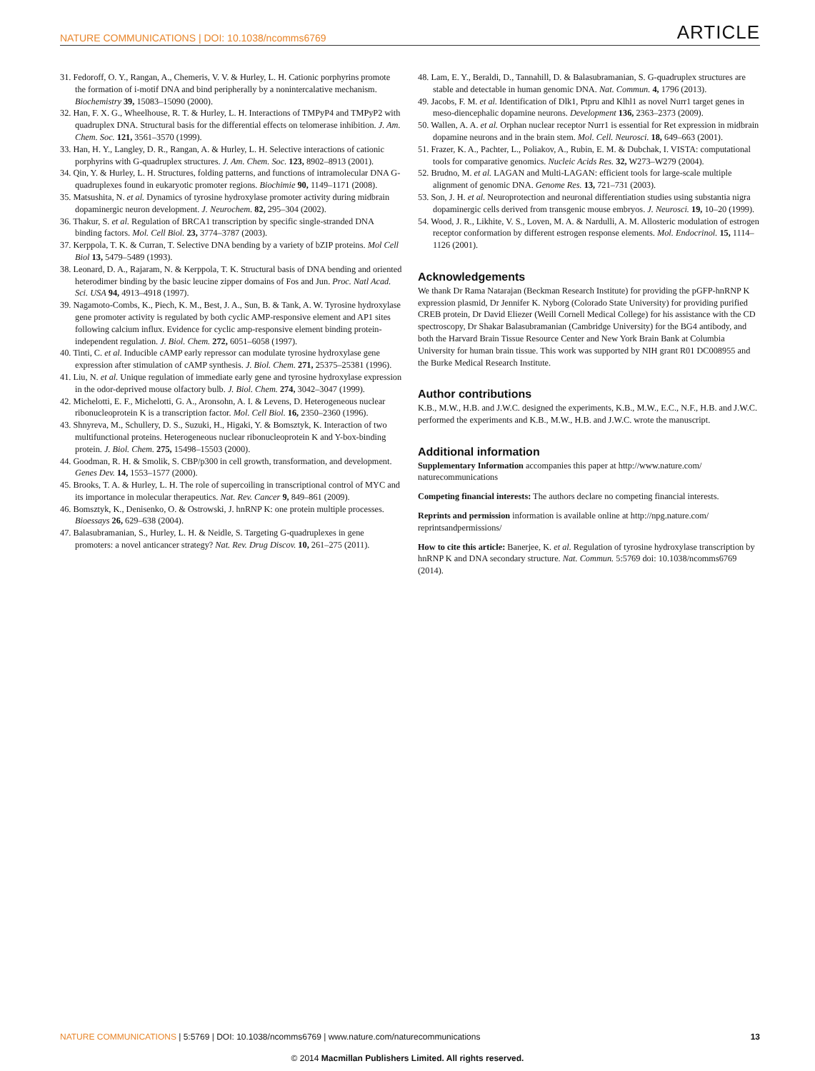NATURE COMMUNICATIONS | DOI: 10.1038/ncomms6769 ARTICLE
31. Fedoroff, O. Y., Rangan, A., Chemeris, V. V. & Hurley, L. H. Cationic porphyrins promote the formation of i-motif DNA and bind peripherally by a nonintercalative mechanism. Biochemistry 39, 15083–15090 (2000).
32. Han, F. X. G., Wheelhouse, R. T. & Hurley, L. H. Interactions of TMPyP4 and TMPyP2 with quadruplex DNA. Structural basis for the differential effects on telomerase inhibition. J. Am. Chem. Soc. 121, 3561–3570 (1999).
33. Han, H. Y., Langley, D. R., Rangan, A. & Hurley, L. H. Selective interactions of cationic porphyrins with G-quadruplex structures. J. Am. Chem. Soc. 123, 8902–8913 (2001).
34. Qin, Y. & Hurley, L. H. Structures, folding patterns, and functions of intramolecular DNA G-quadruplexes found in eukaryotic promoter regions. Biochimie 90, 1149–1171 (2008).
35. Matsushita, N. et al. Dynamics of tyrosine hydroxylase promoter activity during midbrain dopaminergic neuron development. J. Neurochem. 82, 295–304 (2002).
36. Thakur, S. et al. Regulation of BRCA1 transcription by specific single-stranded DNA binding factors. Mol. Cell Biol. 23, 3774–3787 (2003).
37. Kerppola, T. K. & Curran, T. Selective DNA bending by a variety of bZIP proteins. Mol Cell Biol 13, 5479–5489 (1993).
38. Leonard, D. A., Rajaram, N. & Kerppola, T. K. Structural basis of DNA bending and oriented heterodimer binding by the basic leucine zipper domains of Fos and Jun. Proc. Natl Acad. Sci. USA 94, 4913–4918 (1997).
39. Nagamoto-Combs, K., Piech, K. M., Best, J. A., Sun, B. & Tank, A. W. Tyrosine hydroxylase gene promoter activity is regulated by both cyclic AMP-responsive element and AP1 sites following calcium influx. Evidence for cyclic amp-responsive element binding protein-independent regulation. J. Biol. Chem. 272, 6051–6058 (1997).
40. Tinti, C. et al. Inducible cAMP early repressor can modulate tyrosine hydroxylase gene expression after stimulation of cAMP synthesis. J. Biol. Chem. 271, 25375–25381 (1996).
41. Liu, N. et al. Unique regulation of immediate early gene and tyrosine hydroxylase expression in the odor-deprived mouse olfactory bulb. J. Biol. Chem. 274, 3042–3047 (1999).
42. Michelotti, E. F., Michelotti, G. A., Aronsohn, A. I. & Levens, D. Heterogeneous nuclear ribonucleoprotein K is a transcription factor. Mol. Cell Biol. 16, 2350–2360 (1996).
43. Shnyreva, M., Schullery, D. S., Suzuki, H., Higaki, Y. & Bomsztyk, K. Interaction of two multifunctional proteins. Heterogeneous nuclear ribonucleoprotein K and Y-box-binding protein. J. Biol. Chem. 275, 15498–15503 (2000).
44. Goodman, R. H. & Smolik, S. CBP/p300 in cell growth, transformation, and development. Genes Dev. 14, 1553–1577 (2000).
45. Brooks, T. A. & Hurley, L. H. The role of supercoiling in transcriptional control of MYC and its importance in molecular therapeutics. Nat. Rev. Cancer 9, 849–861 (2009).
46. Bomsztyk, K., Denisenko, O. & Ostrowski, J. hnRNP K: one protein multiple processes. Bioessays 26, 629–638 (2004).
47. Balasubramanian, S., Hurley, L. H. & Neidle, S. Targeting G-quadruplexes in gene promoters: a novel anticancer strategy? Nat. Rev. Drug Discov. 10, 261–275 (2011).
48. Lam, E. Y., Beraldi, D., Tannahill, D. & Balasubramanian, S. G-quadruplex structures are stable and detectable in human genomic DNA. Nat. Commun. 4, 1796 (2013).
49. Jacobs, F. M. et al. Identification of Dlk1, Ptpru and Klhl1 as novel Nurr1 target genes in meso-diencephalic dopamine neurons. Development 136, 2363–2373 (2009).
50. Wallen, A. A. et al. Orphan nuclear receptor Nurr1 is essential for Ret expression in midbrain dopamine neurons and in the brain stem. Mol. Cell. Neurosci. 18, 649–663 (2001).
51. Frazer, K. A., Pachter, L., Poliakov, A., Rubin, E. M. & Dubchak, I. VISTA: computational tools for comparative genomics. Nucleic Acids Res. 32, W273–W279 (2004).
52. Brudno, M. et al. LAGAN and Multi-LAGAN: efficient tools for large-scale multiple alignment of genomic DNA. Genome Res. 13, 721–731 (2003).
53. Son, J. H. et al. Neuroprotection and neuronal differentiation studies using substantia nigra dopaminergic cells derived from transgenic mouse embryos. J. Neurosci. 19, 10–20 (1999).
54. Wood, J. R., Likhite, V. S., Loven, M. A. & Nardulli, A. M. Allosteric modulation of estrogen receptor conformation by different estrogen response elements. Mol. Endocrinol. 15, 1114–1126 (2001).
Acknowledgements
We thank Dr Rama Natarajan (Beckman Research Institute) for providing the pGFP-hnRNP K expression plasmid, Dr Jennifer K. Nyborg (Colorado State University) for providing purified CREB protein, Dr David Eliezer (Weill Cornell Medical College) for his assistance with the CD spectroscopy, Dr Shakar Balasubramanian (Cambridge University) for the BG4 antibody, and both the Harvard Brain Tissue Resource Center and New York Brain Bank at Columbia University for human brain tissue. This work was supported by NIH grant R01 DC008955 and the Burke Medical Research Institute.
Author contributions
K.B., M.W., H.B. and J.W.C. designed the experiments, K.B., M.W., E.C., N.F., H.B. and J.W.C. performed the experiments and K.B., M.W., H.B. and J.W.C. wrote the manuscript.
Additional information
Supplementary Information accompanies this paper at http://www.nature.com/ naturecommunications
Competing financial interests: The authors declare no competing financial interests.
Reprints and permission information is available online at http://npg.nature.com/ reprintsandpermissions/
How to cite this article: Banerjee, K. et al. Regulation of tyrosine hydroxylase transcription by hnRNP K and DNA secondary structure. Nat. Commun. 5:5769 doi: 10.1038/ncomms6769 (2014).
NATURE COMMUNICATIONS | 5:5769 | DOI: 10.1038/ncomms6769 | www.nature.com/naturecommunications 13
© 2014 Macmillan Publishers Limited. All rights reserved.